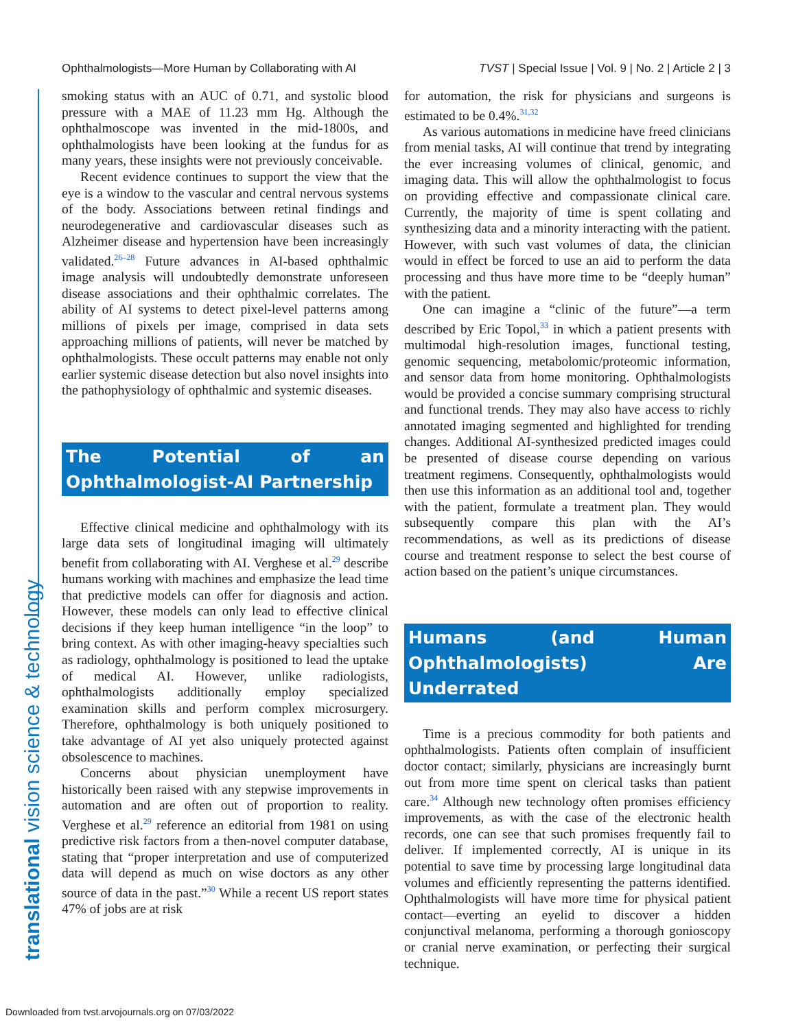Ophthalmologists—More Human by Collaborating with AI TVST | Special Issue | Vol. 9 | No. 2 | Article 2 | 3
translational vision science & technology
smoking status with an AUC of 0.71, and systolic blood pressure with a MAE of 11.23 mm Hg. Although the ophthalmoscope was invented in the mid-1800s, and ophthalmologists have been looking at the fundus for as many years, these insights were not previously conceivable.
Recent evidence continues to support the view that the eye is a window to the vascular and central nervous systems of the body. Associations between retinal findings and neurodegenerative and cardiovascular diseases such as Alzheimer disease and hypertension have been increasingly validated.<sup>26–28</sup> Future advances in AI-based ophthalmic image analysis will undoubtedly demonstrate unforeseen disease associations and their ophthalmic correlates. The ability of AI systems to detect pixel-level patterns among millions of pixels per image, comprised in data sets approaching millions of patients, will never be matched by ophthalmologists. These occult patterns may enable not only earlier systemic disease detection but also novel insights into the pathophysiology of ophthalmic and systemic diseases.
The Potential of an Ophthalmologist-AI Partnership
Effective clinical medicine and ophthalmology with its large data sets of longitudinal imaging will ultimately benefit from collaborating with AI. Verghese et al.<sup>29</sup> describe humans working with machines and emphasize the lead time that predictive models can offer for diagnosis and action. However, these models can only lead to effective clinical decisions if they keep human intelligence “in the loop” to bring context. As with other imaging-heavy specialties such as radiology, ophthalmology is positioned to lead the uptake of medical AI. However, unlike radiologists, ophthalmologists additionally employ specialized examination skills and perform complex microsurgery. Therefore, ophthalmology is both uniquely positioned to take advantage of AI yet also uniquely protected against obsolescence to machines.
Concerns about physician unemployment have historically been raised with any stepwise improvements in automation and are often out of proportion to reality. Verghese et al.<sup>29</sup> reference an editorial from 1981 on using predictive risk factors from a then-novel computer database, stating that “proper interpretation and use of computerized data will depend as much on wise doctors as any other source of data in the past.”<sup>30</sup> While a recent US report states 47% of jobs are at risk
for automation, the risk for physicians and surgeons is estimated to be 0.4%.<sup>31,32</sup>
As various automations in medicine have freed clinicians from menial tasks, AI will continue that trend by integrating the ever increasing volumes of clinical, genomic, and imaging data. This will allow the ophthalmologist to focus on providing effective and compassionate clinical care. Currently, the majority of time is spent collating and synthesizing data and a minority interacting with the patient. However, with such vast volumes of data, the clinician would in effect be forced to use an aid to perform the data processing and thus have more time to be “deeply human” with the patient.
One can imagine a “clinic of the future”—a term described by Eric Topol,<sup>33</sup> in which a patient presents with multimodal high-resolution images, functional testing, genomic sequencing, metabolomic/proteomic information, and sensor data from home monitoring. Ophthalmologists would be provided a concise summary comprising structural and functional trends. They may also have access to richly annotated imaging segmented and highlighted for trending changes. Additional AI-synthesized predicted images could be presented of disease course depending on various treatment regimens. Consequently, ophthalmologists would then use this information as an additional tool and, together with the patient, formulate a treatment plan. They would subsequently compare this plan with the AI’s recommendations, as well as its predictions of disease course and treatment response to select the best course of action based on the patient’s unique circumstances.
Humans (and Human Ophthalmologists) Are Underrated
Time is a precious commodity for both patients and ophthalmologists. Patients often complain of insufficient doctor contact; similarly, physicians are increasingly burnt out from more time spent on clerical tasks than patient care.<sup>34</sup> Although new technology often promises efficiency improvements, as with the case of the electronic health records, one can see that such promises frequently fail to deliver. If implemented correctly, AI is unique in its potential to save time by processing large longitudinal data volumes and efficiently representing the patterns identified. Ophthalmologists will have more time for physical patient contact—everting an eyelid to discover a hidden conjunctival melanoma, performing a thorough gonioscopy or cranial nerve examination, or perfecting their surgical technique.
Downloaded from tvst.arvojournals.org on 07/03/2022